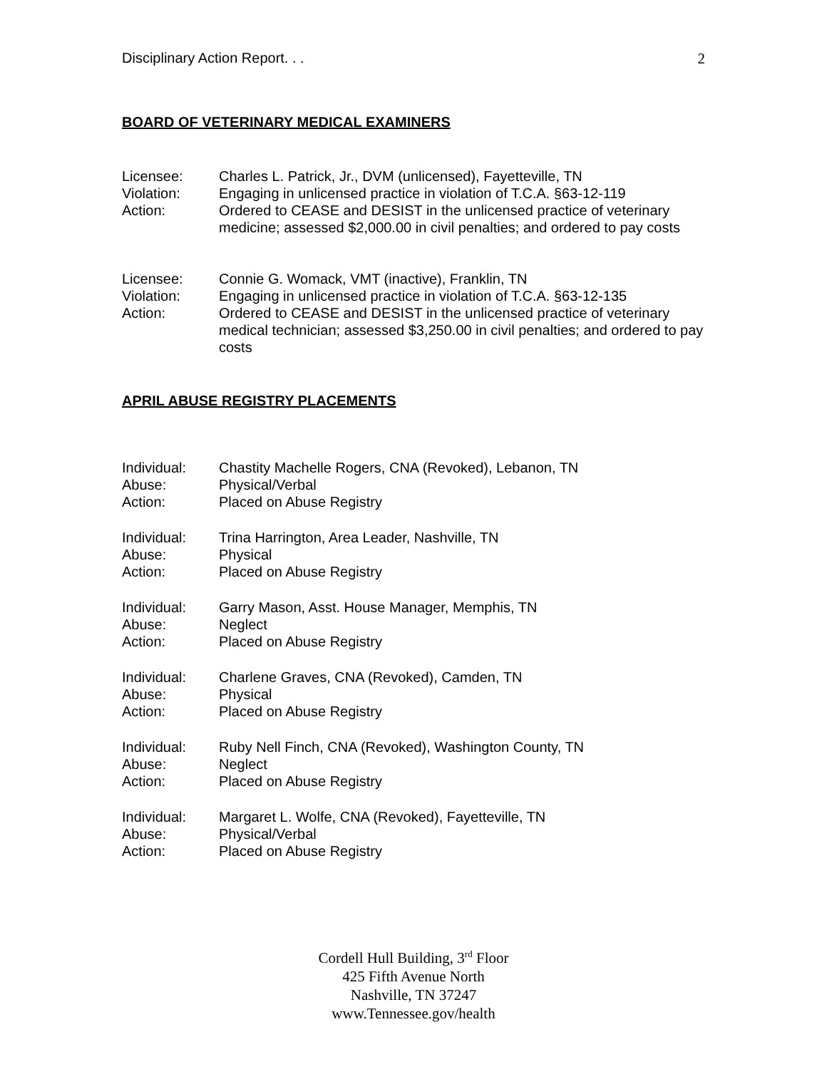Disciplinary Action Report. . . 2
BOARD OF VETERINARY MEDICAL EXAMINERS
Licensee:
Charles L. Patrick, Jr., DVM (unlicensed), Fayetteville, TN
Violation:
Engaging in unlicensed practice in violation of T.C.A. §63-12-119
Action:
Ordered to CEASE and DESIST in the unlicensed practice of veterinary medicine; assessed $2,000.00 in civil penalties; and ordered to pay costs
Licensee:
Connie G. Womack, VMT (inactive), Franklin, TN
Violation:
Engaging in unlicensed practice in violation of T.C.A. §63-12-135
Action:
Ordered to CEASE and DESIST in the unlicensed practice of veterinary medical technician; assessed $3,250.00 in civil penalties; and ordered to pay costs
APRIL ABUSE REGISTRY PLACEMENTS
Individual:
Chastity Machelle Rogers, CNA (Revoked), Lebanon, TN
Abuse:
Physical/Verbal
Action:
Placed on Abuse Registry
Individual:
Trina Harrington, Area Leader, Nashville, TN
Abuse:
Physical
Action:
Placed on Abuse Registry
Individual:
Garry Mason, Asst. House Manager, Memphis, TN
Abuse:
Neglect
Action:
Placed on Abuse Registry
Individual:
Charlene Graves, CNA (Revoked), Camden, TN
Abuse:
Physical
Action:
Placed on Abuse Registry
Individual:
Ruby Nell Finch, CNA (Revoked), Washington County, TN
Abuse:
Neglect
Action:
Placed on Abuse Registry
Individual:
Margaret L. Wolfe, CNA (Revoked), Fayetteville, TN
Abuse:
Physical/Verbal
Action:
Placed on Abuse Registry
Cordell Hull Building, 3<sup>rd</sup> Floor
425 Fifth Avenue North
Nashville, TN 37247
www.Tennessee.gov/health